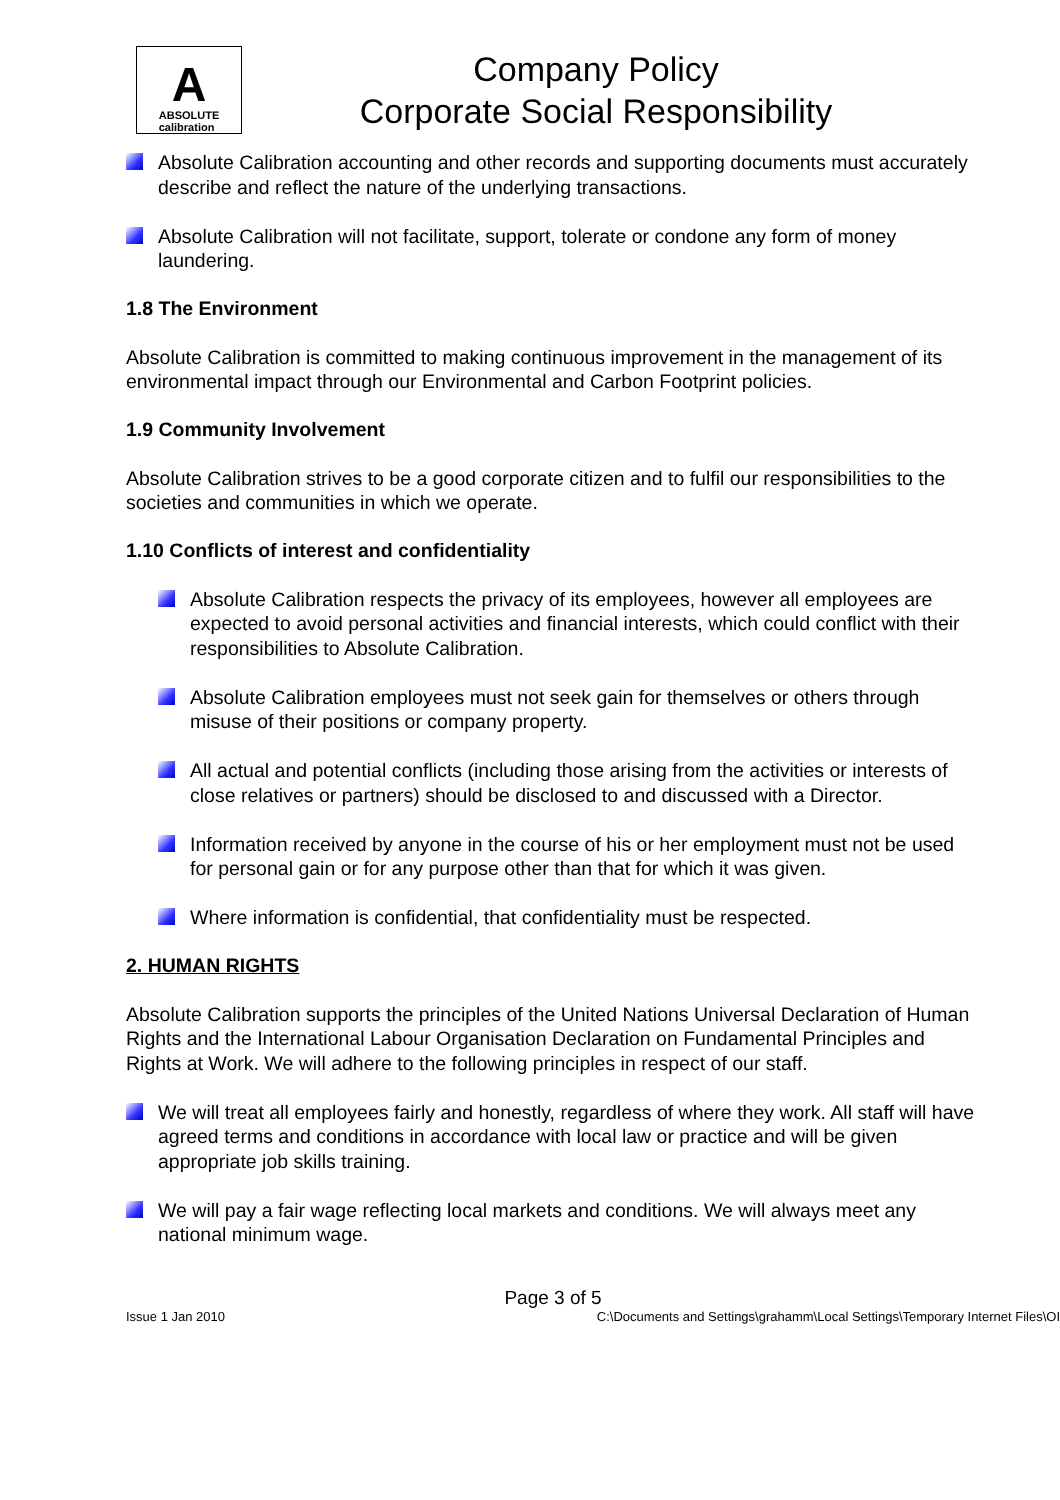A
ABSOLUTE
calibration
Company Policy
Corporate Social Responsibility
Absolute Calibration accounting and other records and supporting documents must accurately describe and reflect the nature of the underlying transactions.
Absolute Calibration will not facilitate, support, tolerate or condone any form of money laundering.
1.8 The Environment
Absolute Calibration is committed to making continuous improvement in the management of its environmental impact through our Environmental and Carbon Footprint policies.
1.9 Community Involvement
Absolute Calibration strives to be a good corporate citizen and to fulfil our responsibilities to the societies and communities in which we operate.
1.10 Conflicts of interest and confidentiality
Absolute Calibration respects the privacy of its employees, however all employees are expected to avoid personal activities and financial interests, which could conflict with their responsibilities to Absolute Calibration.
Absolute Calibration employees must not seek gain for themselves or others through misuse of their positions or company property.
All actual and potential conflicts (including those arising from the activities or interests of close relatives or partners) should be disclosed to and discussed with a Director.
Information received by anyone in the course of his or her employment must not be used for personal gain or for any purpose other than that for which it was given.
Where information is confidential, that confidentiality must be respected.
2. HUMAN RIGHTS
Absolute Calibration supports the principles of the United Nations Universal Declaration of Human Rights and the International Labour Organisation Declaration on Fundamental Principles and Rights at Work. We will adhere to the following principles in respect of our staff.
We will treat all employees fairly and honestly, regardless of where they work. All staff will have agreed terms and conditions in accordance with local law or practice and will be given appropriate job skills training.
We will pay a fair wage reflecting local markets and conditions. We will always meet any national minimum wage.
Page 3 of 5
Issue 1 Jan 2010 C:\Documents and Settings\grahamm\Local Settings\Temporary Internet Files\OI